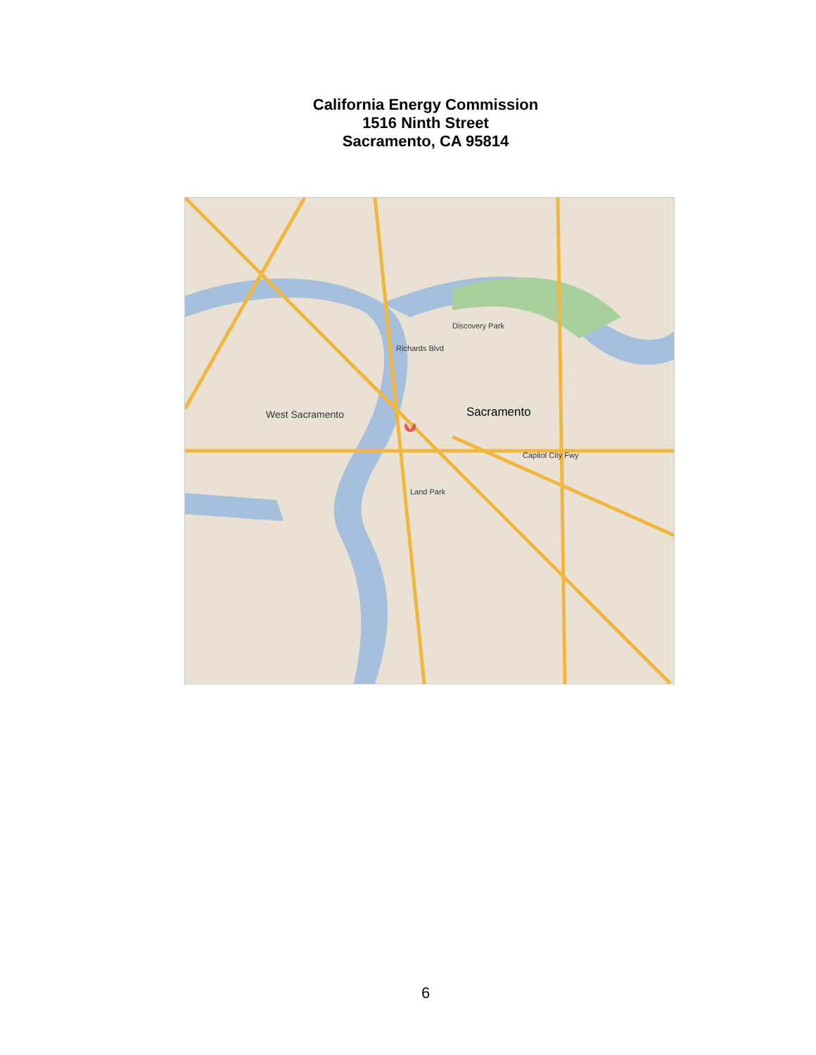California Energy Commission
1516 Ninth Street
Sacramento, CA 95814
Sacramento
West Sacramento
Discovery Park
Richards Blvd
Capitol City Fwy
Land Park
6